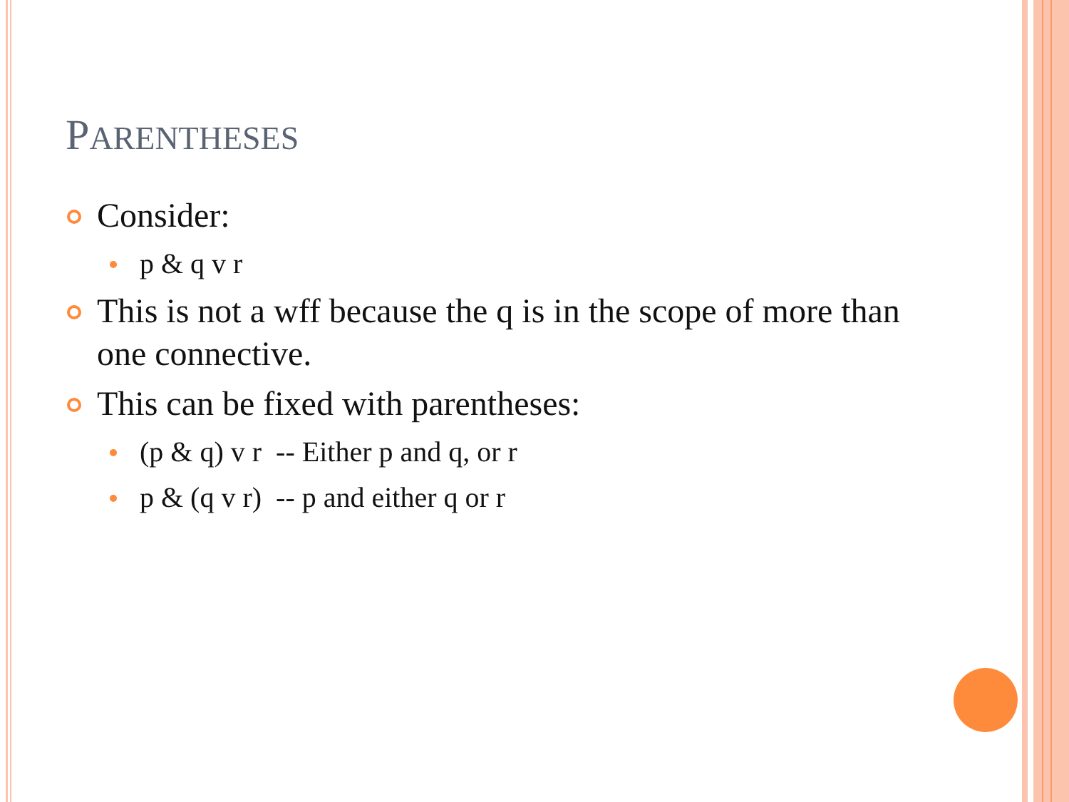PARENTHESES
Consider:
p & q v r
This is not a wff because the q is in the scope of more than one connective.
This can be fixed with parentheses:
(p & q) v r -- Either p and q, or r
p & (q v r) -- p and either q or r